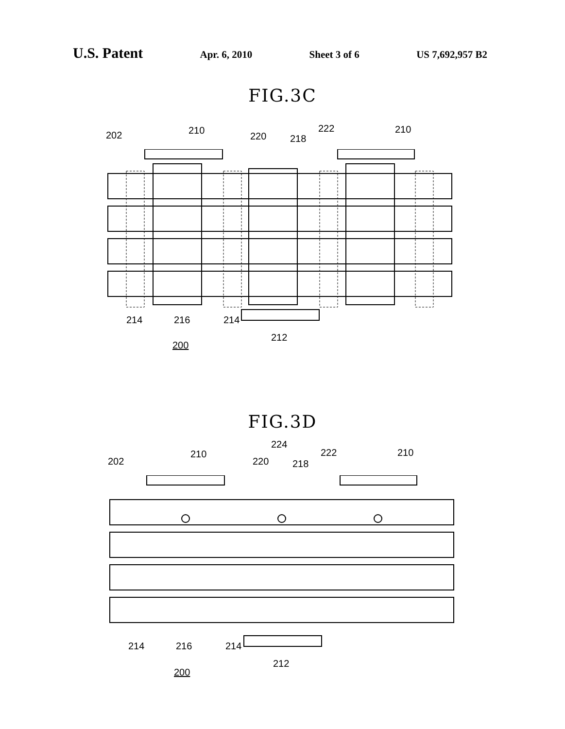U.S. Patent Apr. 6, 2010 Sheet 3 of 6 US 7,692,957 B2
FIG.3C
202 210
220 218
222 210
214 216 214
212
200
FIG.3D
202
210
220
224
218
222 210
214 216 214
212
200